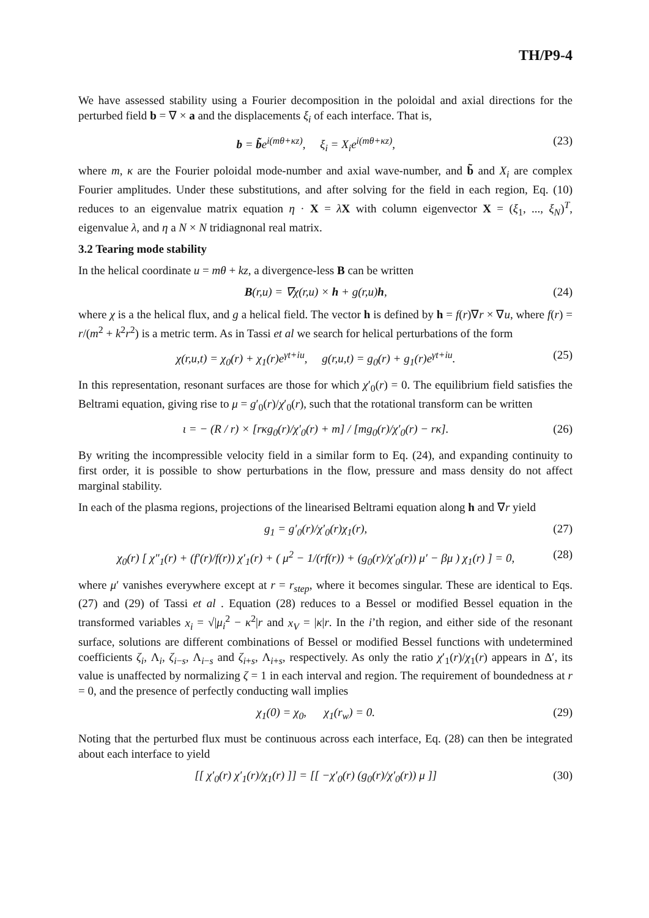TH/P9-4
We have assessed stability using a Fourier decomposition in the poloidal and axial directions for the perturbed field b = ∇ × a and the displacements ξ<sub>i</sub> of each interface. That is,
b = b̃e<sup>i(mθ+κz)</sup>, ξ<sub>i</sub> = X<sub>i</sub>e<sup>i(mθ+κz)</sup>, (23)
where m, κ are the Fourier poloidal mode-number and axial wave-number, and b̃ and X<sub>i</sub> are complex Fourier amplitudes. Under these substitutions, and after solving for the field in each region, Eq. (10) reduces to an eigenvalue matrix equation η · X = λX with column eigenvector X = (ξ<sub>1</sub>, ..., ξ<sub>N</sub>)<sup>T</sup>, eigenvalue λ, and η a N × N tridiagnonal real matrix.
3.2 Tearing mode stability
In the helical coordinate u = mθ + kz, a divergence-less B can be written
B(r,u) = ∇χ(r,u) × h + g(r,u)h, (24)
where χ is a the helical flux, and g a helical field. The vector h is defined by h = f(r)∇r × ∇u, where f(r) = r/(m<sup>2</sup> + k<sup>2</sup>r<sup>2</sup>) is a metric term. As in Tassi et al we search for helical perturbations of the form
χ(r,u,t) = χ<sub>0</sub>(r) + χ<sub>1</sub>(r)e<sup>γt+iu</sup>, g(r,u,t) = g<sub>0</sub>(r) + g<sub>1</sub>(r)e<sup>γt+iu</sup>. (25)
In this representation, resonant surfaces are those for which χ′<sub>0</sub>(r) = 0. The equilibrium field satisfies the Beltrami equation, giving rise to μ = g′<sub>0</sub>(r)/χ′<sub>0</sub>(r), such that the rotational transform can be written
ι = − (R / r) × [rκg<sub>0</sub>(r)/χ′<sub>0</sub>(r) + m] / [mg<sub>0</sub>(r)/χ′<sub>0</sub>(r) − rκ]. (26)
By writing the incompressible velocity field in a similar form to Eq. (24), and expanding continuity to first order, it is possible to show perturbations in the flow, pressure and mass density do not affect marginal stability.
In each of the plasma regions, projections of the linearised Beltrami equation along h and ∇r yield
g<sub>1</sub> = g′<sub>0</sub>(r)/χ′<sub>0</sub>(r)χ<sub>1</sub>(r), (27)
χ<sub>0</sub>(r) [ χ″<sub>1</sub>(r) + (f′(r)/f(r)) χ′<sub>1</sub>(r) + ( μ<sup>2</sup> − 1/(rf(r)) + (g<sub>0</sub>(r)/χ′<sub>0</sub>(r)) μ′ − βμ ) χ<sub>1</sub>(r) ] = 0, (28)
where μ′ vanishes everywhere except at r = r<sub>step</sub>, where it becomes singular. These are identical to Eqs. (27) and (29) of Tassi et al . Equation (28) reduces to a Bessel or modified Bessel equation in the transformed variables x<sub>i</sub> = √|μ<sub>i</sub><sup>2</sup> − κ<sup>2</sup>|r and x<sub>V</sub> = |κ|r. In the i’th region, and either side of the resonant surface, solutions are different combinations of Bessel or modified Bessel functions with undetermined coefficients ζ<sub>i</sub>, Λ<sub>i</sub>, ζ<sub>i−s</sub>, Λ<sub>i−s</sub> and ζ<sub>i+s</sub>, Λ<sub>i+s</sub>, respectively. As only the ratio χ′<sub>1</sub>(r)/χ<sub>1</sub>(r) appears in Δ′, its value is unaffected by normalizing ζ = 1 in each interval and region. The requirement of boundedness at r = 0, and the presence of perfectly conducting wall implies
χ<sub>1</sub>(0) = χ<sub>0</sub>, χ<sub>1</sub>(r<sub>w</sub>) = 0. (29)
Noting that the perturbed flux must be continuous across each interface, Eq. (28) can then be integrated about each interface to yield
[[ χ′<sub>0</sub>(r) χ′<sub>1</sub>(r)/χ<sub>1</sub>(r) ]] = [[ −χ′<sub>0</sub>(r) (g<sub>0</sub>(r)/χ′<sub>0</sub>(r)) μ ]] (30)